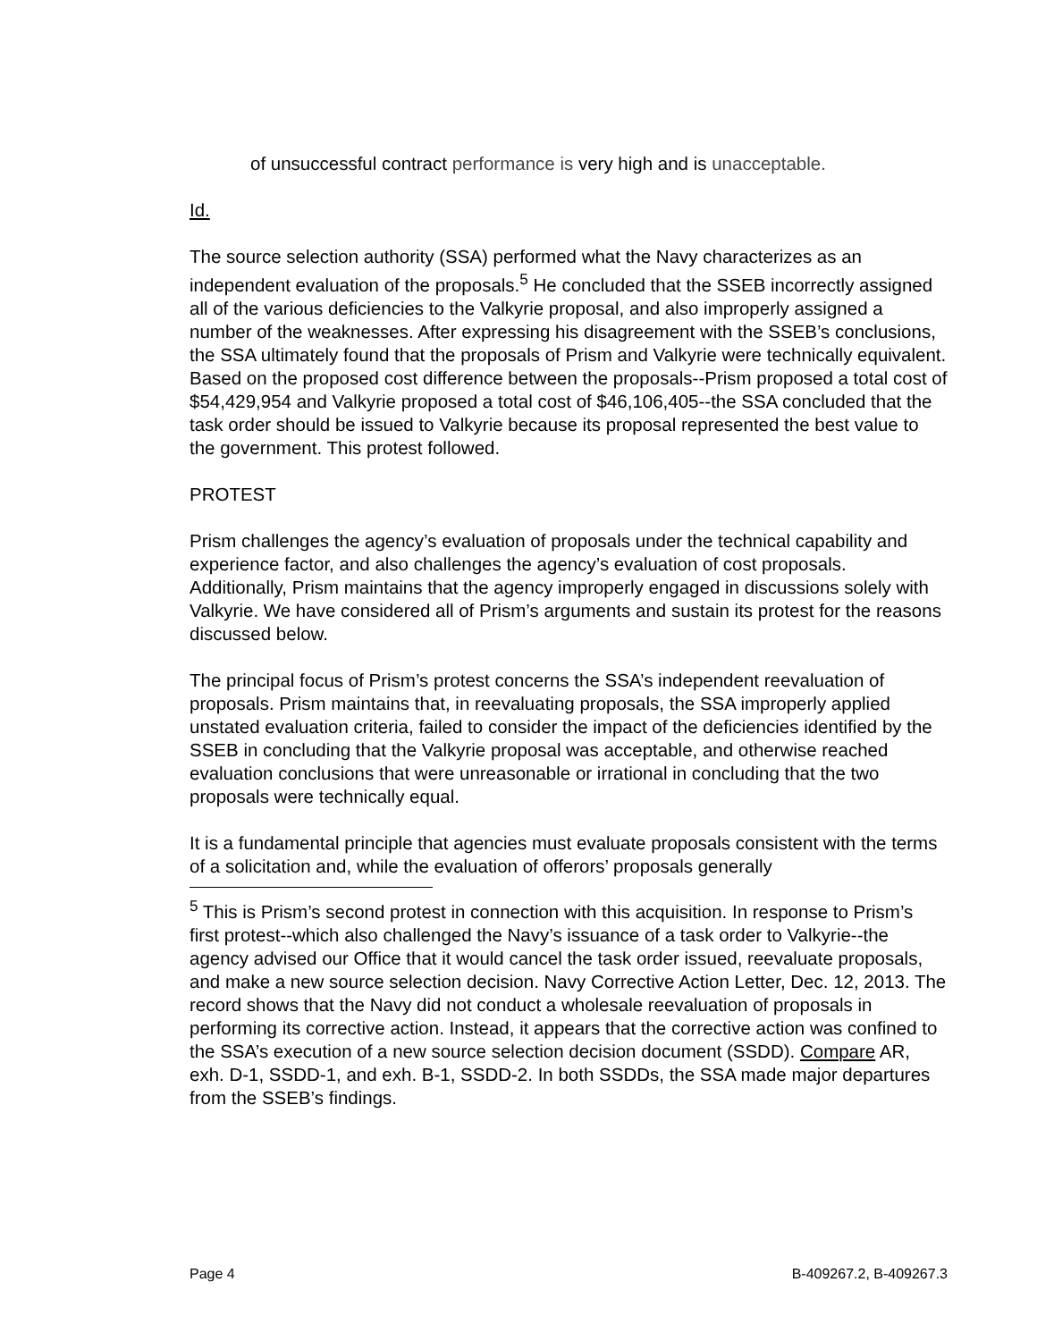of unsuccessful contract performance is very high and is unacceptable.
Id.
The source selection authority (SSA) performed what the Navy characterizes as an independent evaluation of the proposals.<sup>5</sup> He concluded that the SSEB incorrectly assigned all of the various deficiencies to the Valkyrie proposal, and also improperly assigned a number of the weaknesses. After expressing his disagreement with the SSEB’s conclusions, the SSA ultimately found that the proposals of Prism and Valkyrie were technically equivalent. Based on the proposed cost difference between the proposals--Prism proposed a total cost of $54,429,954 and Valkyrie proposed a total cost of $46,106,405--the SSA concluded that the task order should be issued to Valkyrie because its proposal represented the best value to the government. This protest followed.
PROTEST
Prism challenges the agency’s evaluation of proposals under the technical capability and experience factor, and also challenges the agency’s evaluation of cost proposals. Additionally, Prism maintains that the agency improperly engaged in discussions solely with Valkyrie. We have considered all of Prism’s arguments and sustain its protest for the reasons discussed below.
The principal focus of Prism’s protest concerns the SSA’s independent reevaluation of proposals. Prism maintains that, in reevaluating proposals, the SSA improperly applied unstated evaluation criteria, failed to consider the impact of the deficiencies identified by the SSEB in concluding that the Valkyrie proposal was acceptable, and otherwise reached evaluation conclusions that were unreasonable or irrational in concluding that the two proposals were technically equal.
It is a fundamental principle that agencies must evaluate proposals consistent with the terms of a solicitation and, while the evaluation of offerors’ proposals generally
<sup>5</sup> This is Prism’s second protest in connection with this acquisition. In response to Prism’s first protest--which also challenged the Navy’s issuance of a task order to Valkyrie--the agency advised our Office that it would cancel the task order issued, reevaluate proposals, and make a new source selection decision. Navy Corrective Action Letter, Dec. 12, 2013. The record shows that the Navy did not conduct a wholesale reevaluation of proposals in performing its corrective action. Instead, it appears that the corrective action was confined to the SSA’s execution of a new source selection decision document (SSDD). Compare AR, exh. D-1, SSDD-1, and exh. B-1, SSDD-2. In both SSDDs, the SSA made major departures from the SSEB’s findings.
Page 4 B-409267.2, B-409267.3